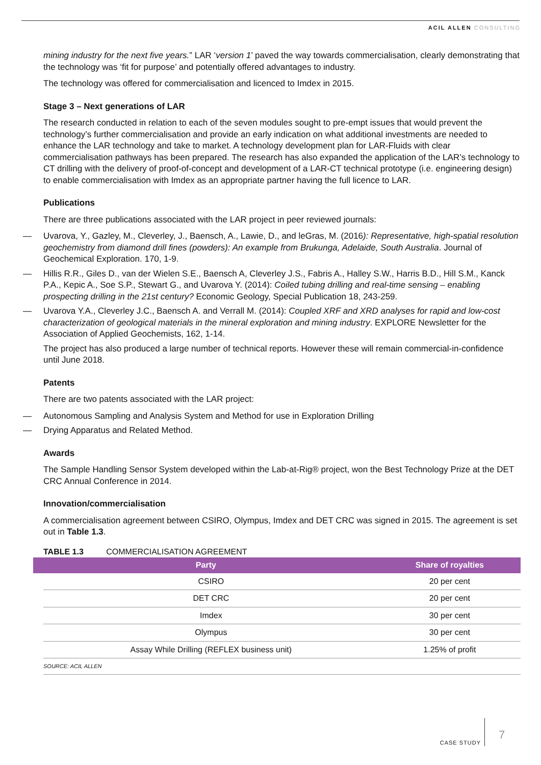ACIL ALLEN CONSULTING
mining industry for the next five years.” LAR ‘version 1’ paved the way towards commercialisation, clearly demonstrating that the technology was ‘fit for purpose’ and potentially offered advantages to industry.
The technology was offered for commercialisation and licenced to Imdex in 2015.
Stage 3 – Next generations of LAR
The research conducted in relation to each of the seven modules sought to pre-empt issues that would prevent the technology’s further commercialisation and provide an early indication on what additional investments are needed to enhance the LAR technology and take to market. A technology development plan for LAR-Fluids with clear commercialisation pathways has been prepared. The research has also expanded the application of the LAR’s technology to CT drilling with the delivery of proof-of-concept and development of a LAR-CT technical prototype (i.e. engineering design) to enable commercialisation with Imdex as an appropriate partner having the full licence to LAR.
Publications
There are three publications associated with the LAR project in peer reviewed journals:
— Uvarova, Y., Gazley, M., Cleverley, J., Baensch, A., Lawie, D., and leGras, M. (2016): Representative, high-spatial resolution geochemistry from diamond drill fines (powders): An example from Brukunga, Adelaide, South Australia. Journal of Geochemical Exploration. 170, 1-9.
— Hillis R.R., Giles D., van der Wielen S.E., Baensch A, Cleverley J.S., Fabris A., Halley S.W., Harris B.D., Hill S.M., Kanck P.A., Kepic A., Soe S.P., Stewart G., and Uvarova Y. (2014): Coiled tubing drilling and real-time sensing – enabling prospecting drilling in the 21st century? Economic Geology, Special Publication 18, 243-259.
— Uvarova Y.A., Cleverley J.C., Baensch A. and Verrall M. (2014): Coupled XRF and XRD analyses for rapid and low-cost characterization of geological materials in the mineral exploration and mining industry. EXPLORE Newsletter for the Association of Applied Geochemists, 162, 1-14.
The project has also produced a large number of technical reports. However these will remain commercial-in-confidence until June 2018.
Patents
There are two patents associated with the LAR project:
— Autonomous Sampling and Analysis System and Method for use in Exploration Drilling
— Drying Apparatus and Related Method.
Awards
The Sample Handling Sensor System developed within the Lab-at-Rig® project, won the Best Technology Prize at the DET CRC Annual Conference in 2014.
Innovation/commercialisation
A commercialisation agreement between CSIRO, Olympus, Imdex and DET CRC was signed in 2015. The agreement is set out in Table 1.3.
TABLE 1.3 COMMERCIALISATION AGREEMENT
| Party | Share of royalties |
| --- | --- |
| CSIRO | 20 per cent |
| DET CRC | 20 per cent |
| Imdex | 30 per cent |
| Olympus | 30 per cent |
| Assay While Drilling (REFLEX business unit) | 1.25% of profit |
SOURCE: ACIL ALLEN
CASE STUDY
7